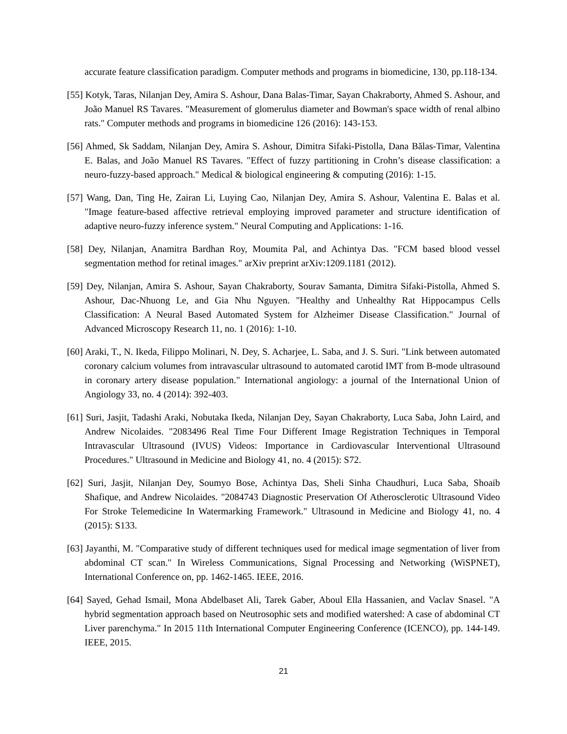accurate feature classification paradigm. Computer methods and programs in biomedicine, 130, pp.118-134.
[55] Kotyk, Taras, Nilanjan Dey, Amira S. Ashour, Dana Balas-Timar, Sayan Chakraborty, Ahmed S. Ashour, and João Manuel RS Tavares. "Measurement of glomerulus diameter and Bowman's space width of renal albino rats." Computer methods and programs in biomedicine 126 (2016): 143-153.
[56] Ahmed, Sk Saddam, Nilanjan Dey, Amira S. Ashour, Dimitra Sifaki-Pistolla, Dana Bălas-Timar, Valentina E. Balas, and João Manuel RS Tavares. "Effect of fuzzy partitioning in Crohn’s disease classification: a neuro-fuzzy-based approach." Medical & biological engineering & computing (2016): 1-15.
[57] Wang, Dan, Ting He, Zairan Li, Luying Cao, Nilanjan Dey, Amira S. Ashour, Valentina E. Balas et al. "Image feature-based affective retrieval employing improved parameter and structure identification of adaptive neuro-fuzzy inference system." Neural Computing and Applications: 1-16.
[58] Dey, Nilanjan, Anamitra Bardhan Roy, Moumita Pal, and Achintya Das. "FCM based blood vessel segmentation method for retinal images." arXiv preprint arXiv:1209.1181 (2012).
[59] Dey, Nilanjan, Amira S. Ashour, Sayan Chakraborty, Sourav Samanta, Dimitra Sifaki-Pistolla, Ahmed S. Ashour, Dac-Nhuong Le, and Gia Nhu Nguyen. "Healthy and Unhealthy Rat Hippocampus Cells Classification: A Neural Based Automated System for Alzheimer Disease Classification." Journal of Advanced Microscopy Research 11, no. 1 (2016): 1-10.
[60] Araki, T., N. Ikeda, Filippo Molinari, N. Dey, S. Acharjee, L. Saba, and J. S. Suri. "Link between automated coronary calcium volumes from intravascular ultrasound to automated carotid IMT from B-mode ultrasound in coronary artery disease population." International angiology: a journal of the International Union of Angiology 33, no. 4 (2014): 392-403.
[61] Suri, Jasjit, Tadashi Araki, Nobutaka Ikeda, Nilanjan Dey, Sayan Chakraborty, Luca Saba, John Laird, and Andrew Nicolaides. "2083496 Real Time Four Different Image Registration Techniques in Temporal Intravascular Ultrasound (IVUS) Videos: Importance in Cardiovascular Interventional Ultrasound Procedures." Ultrasound in Medicine and Biology 41, no. 4 (2015): S72.
[62] Suri, Jasjit, Nilanjan Dey, Soumyo Bose, Achintya Das, Sheli Sinha Chaudhuri, Luca Saba, Shoaib Shafique, and Andrew Nicolaides. "2084743 Diagnostic Preservation Of Atherosclerotic Ultrasound Video For Stroke Telemedicine In Watermarking Framework." Ultrasound in Medicine and Biology 41, no. 4 (2015): S133.
[63] Jayanthi, M. "Comparative study of different techniques used for medical image segmentation of liver from abdominal CT scan." In Wireless Communications, Signal Processing and Networking (WiSPNET), International Conference on, pp. 1462-1465. IEEE, 2016.
[64] Sayed, Gehad Ismail, Mona Abdelbaset Ali, Tarek Gaber, Aboul Ella Hassanien, and Vaclav Snasel. "A hybrid segmentation approach based on Neutrosophic sets and modified watershed: A case of abdominal CT Liver parenchyma." In 2015 11th International Computer Engineering Conference (ICENCO), pp. 144-149. IEEE, 2015.
21